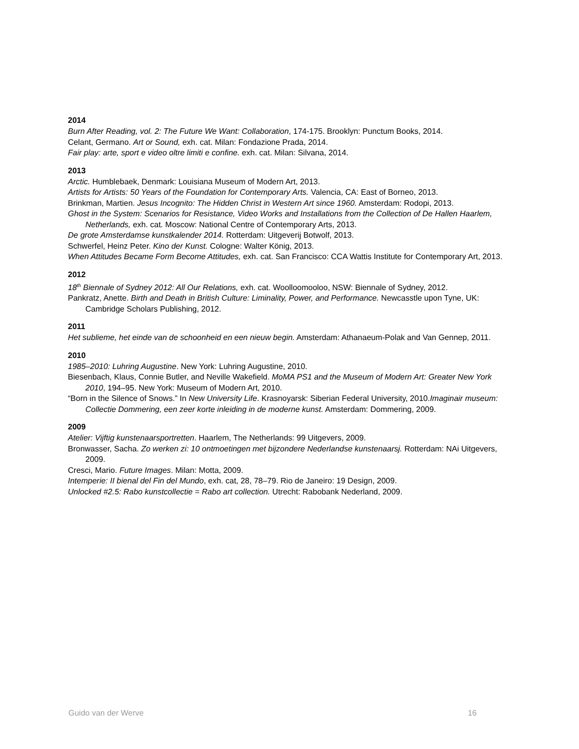2014
Burn After Reading, vol. 2: The Future We Want: Collaboration, 174-175. Brooklyn: Punctum Books, 2014.
Celant, Germano. Art or Sound, exh. cat. Milan: Fondazione Prada, 2014.
Fair play: arte, sport e video oltre limiti e confine. exh. cat. Milan: Silvana, 2014.
2013
Arctic. Humblebaek, Denmark: Louisiana Museum of Modern Art, 2013.
Artists for Artists: 50 Years of the Foundation for Contemporary Arts. Valencia, CA: East of Borneo, 2013.
Brinkman, Martien. Jesus Incognito: The Hidden Christ in Western Art since 1960. Amsterdam: Rodopi, 2013.
Ghost in the System: Scenarios for Resistance, Video Works and Installations from the Collection of De Hallen Haarlem, Netherlands, exh. cat. Moscow: National Centre of Contemporary Arts, 2013.
De grote Amsterdamse kunstkalender 2014. Rotterdam: Uitgeverij Botwolf, 2013.
Schwerfel, Heinz Peter. Kino der Kunst. Cologne: Walter König, 2013.
When Attitudes Became Form Become Attitudes, exh. cat. San Francisco: CCA Wattis Institute for Contemporary Art, 2013.
2012
18<sup>th</sup> Biennale of Sydney 2012: All Our Relations, exh. cat. Woolloomooloo, NSW: Biennale of Sydney, 2012.
Pankratz, Anette. Birth and Death in British Culture: Liminality, Power, and Performance. Newcasstle upon Tyne, UK: Cambridge Scholars Publishing, 2012.
2011
Het sublieme, het einde van de schoonheid en een nieuw begin. Amsterdam: Athanaeum-Polak and Van Gennep, 2011.
2010
1985–2010: Luhring Augustine. New York: Luhring Augustine, 2010.
Biesenbach, Klaus, Connie Butler, and Neville Wakefield. MoMA PS1 and the Museum of Modern Art: Greater New York 2010, 194–95. New York: Museum of Modern Art, 2010.
“Born in the Silence of Snows.” In New University Life. Krasnoyarsk: Siberian Federal University, 2010.Imaginair museum: Collectie Dommering, een zeer korte inleiding in de moderne kunst. Amsterdam: Dommering, 2009.
2009
Atelier: Vijftig kunstenaarsportretten. Haarlem, The Netherlands: 99 Uitgevers, 2009.
Bronwasser, Sacha. Zo werken zi: 10 ontmoetingen met bijzondere Nederlandse kunstenaarsj. Rotterdam: NAi Uitgevers, 2009.
Cresci, Mario. Future Images. Milan: Motta, 2009.
Intemperie: II bienal del Fin del Mundo, exh. cat, 28, 78–79. Rio de Janeiro: 19 Design, 2009.
Unlocked #2.5: Rabo kunstcollectie = Rabo art collection. Utrecht: Rabobank Nederland, 2009.
Guido van der Werve 16